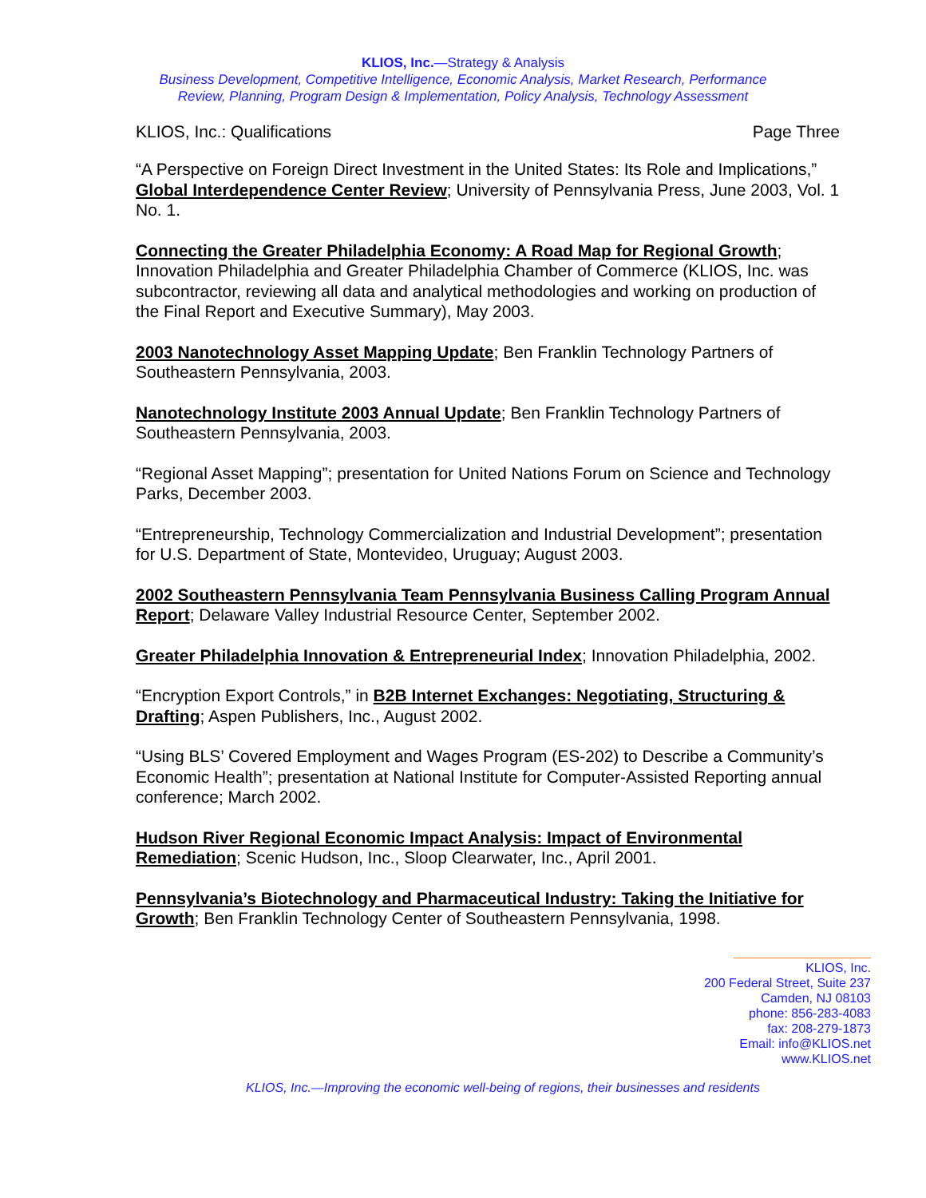KLIOS, Inc.—Strategy & Analysis
Business Development, Competitive Intelligence, Economic Analysis, Market Research, Performance
Review, Planning, Program Design & Implementation, Policy Analysis, Technology Assessment
KLIOS, Inc.: Qualifications Page Three
“A Perspective on Foreign Direct Investment in the United States: Its Role and Implications,” Global Interdependence Center Review; University of Pennsylvania Press, June 2003, Vol. 1 No. 1.
Connecting the Greater Philadelphia Economy: A Road Map for Regional Growth; Innovation Philadelphia and Greater Philadelphia Chamber of Commerce (KLIOS, Inc. was subcontractor, reviewing all data and analytical methodologies and working on production of the Final Report and Executive Summary), May 2003.
2003 Nanotechnology Asset Mapping Update; Ben Franklin Technology Partners of Southeastern Pennsylvania, 2003.
Nanotechnology Institute 2003 Annual Update; Ben Franklin Technology Partners of Southeastern Pennsylvania, 2003.
“Regional Asset Mapping”; presentation for United Nations Forum on Science and Technology Parks, December 2003.
“Entrepreneurship, Technology Commercialization and Industrial Development”; presentation for U.S. Department of State, Montevideo, Uruguay; August 2003.
2002 Southeastern Pennsylvania Team Pennsylvania Business Calling Program Annual Report; Delaware Valley Industrial Resource Center, September 2002.
Greater Philadelphia Innovation & Entrepreneurial Index; Innovation Philadelphia, 2002.
“Encryption Export Controls,” in B2B Internet Exchanges: Negotiating, Structuring & Drafting; Aspen Publishers, Inc., August 2002.
“Using BLS’ Covered Employment and Wages Program (ES-202) to Describe a Community’s Economic Health”; presentation at National Institute for Computer-Assisted Reporting annual conference; March 2002.
Hudson River Regional Economic Impact Analysis: Impact of Environmental Remediation; Scenic Hudson, Inc., Sloop Clearwater, Inc., April 2001.
Pennsylvania’s Biotechnology and Pharmaceutical Industry: Taking the Initiative for Growth; Ben Franklin Technology Center of Southeastern Pennsylvania, 1998.
KLIOS, Inc.
200 Federal Street, Suite 237
Camden, NJ 08103
phone: 856-283-4083
fax: 208-279-1873
Email: info@KLIOS.net
www.KLIOS.net
KLIOS, Inc.—Improving the economic well-being of regions, their businesses and residents